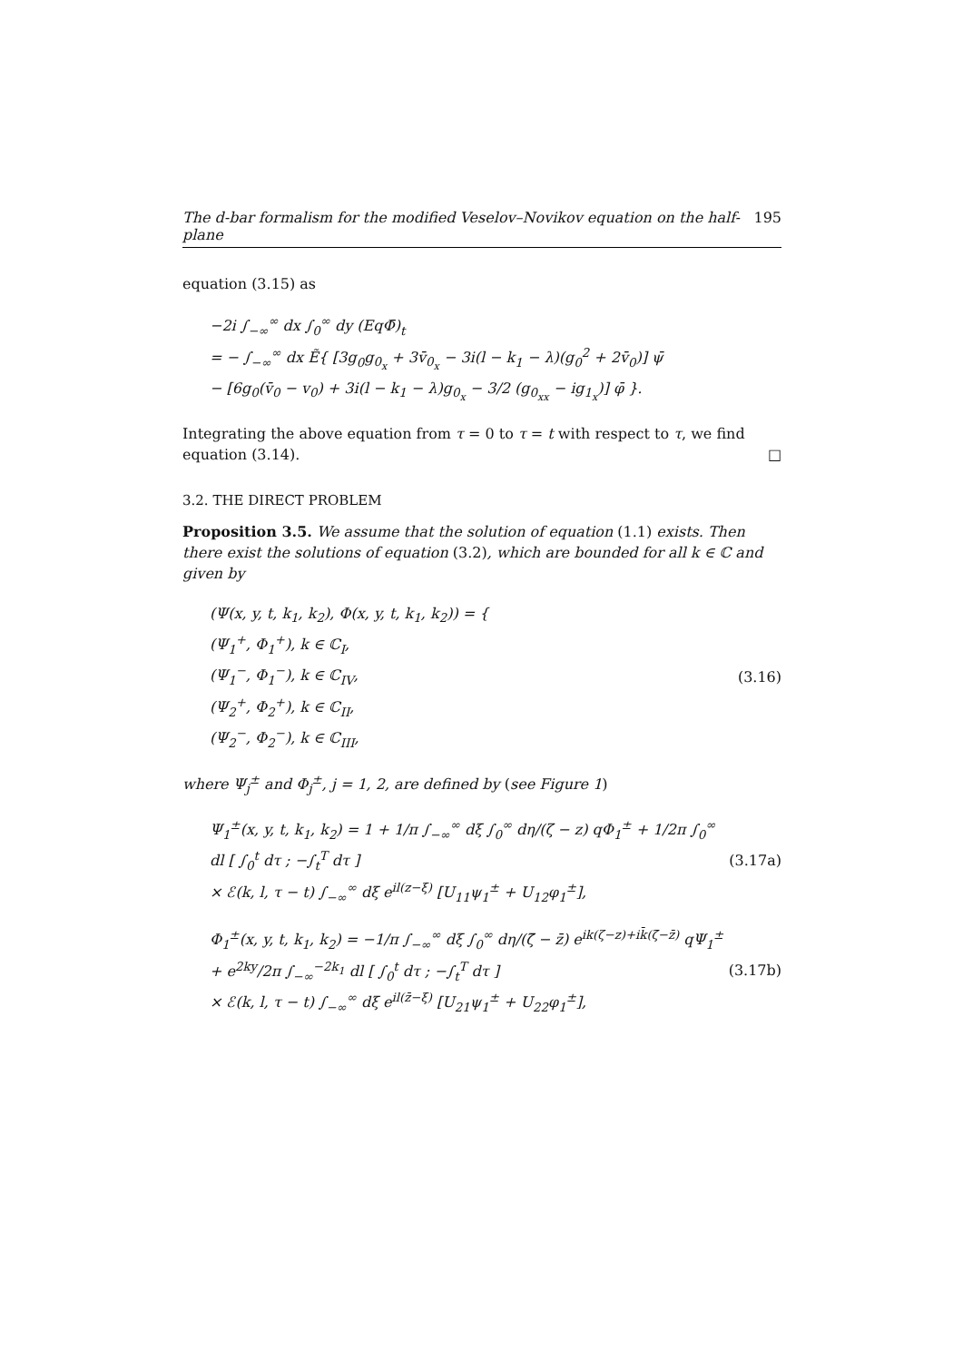The d-bar formalism for the modified Veselov–Novikov equation on the half-plane 195
equation (3.15) as
−2i ∫<sub>−∞</sub><sup>∞</sup> dx ∫<sub>0</sub><sup>∞</sup> dy (EqΦ̄)<sub>t</sub>
= − ∫<sub>−∞</sub><sup>∞</sup> dx Ẽ{ [3g<sub>0</sub>g<sub>0<sub>x</sub></sub> + 3v̄<sub>0<sub>x</sub></sub> − 3i(l − k<sub>1</sub> − λ)(g<sub>0</sub><sup>2</sup> + 2v̄<sub>0</sub>)] ψ̄
− [6g<sub>0</sub>(v̄<sub>0</sub> − v<sub>0</sub>) + 3i(l − k<sub>1</sub> − λ)g<sub>0<sub>x</sub></sub> − 3/2 (g<sub>0<sub>xx</sub></sub> − ig<sub>1<sub>x</sub></sub>)] φ̄ }.
Integrating the above equation from τ = 0 to τ = t with respect to τ, we find equation (3.14). □
3.2. THE DIRECT PROBLEM
Proposition 3.5. We assume that the solution of equation (1.1) exists. Then there exist the solutions of equation (3.2), which are bounded for all k ∈ ℂ and given by
(Ψ(x, y, t, k<sub>1</sub>, k<sub>2</sub>), Φ(x, y, t, k<sub>1</sub>, k<sub>2</sub>)) = {
(Ψ<sub>1</sub><sup>+</sup>, Φ<sub>1</sub><sup>+</sup>), k ∈ ℂ<sub>I</sub>,
(Ψ<sub>1</sub><sup>−</sup>, Φ<sub>1</sub><sup>−</sup>), k ∈ ℂ<sub>IV</sub>,
(Ψ<sub>2</sub><sup>+</sup>, Φ<sub>2</sub><sup>+</sup>), k ∈ ℂ<sub>II</sub>,
(Ψ<sub>2</sub><sup>−</sup>, Φ<sub>2</sub><sup>−</sup>), k ∈ ℂ<sub>III</sub>,
(3.16)
where Ψ<sub>j</sub><sup>±</sup> and Φ<sub>j</sub><sup>±</sup>, j = 1, 2, are defined by (see Figure 1)
Ψ<sub>1</sub><sup>±</sup>(x, y, t, k<sub>1</sub>, k<sub>2</sub>) = 1 + 1/π ∫<sub>−∞</sub><sup>∞</sup> dξ ∫<sub>0</sub><sup>∞</sup> dη/(ζ − z) qΦ<sub>1</sub><sup>±</sup> + 1/2π ∫<sub>0</sub><sup>∞</sup> dl [ ∫<sub>0</sub><sup>t</sup> dτ ; −∫<sub>t</sub><sup>T</sup> dτ ]
× ℰ(k, l, τ − t) ∫<sub>−∞</sub><sup>∞</sup> dξ e<sup>il(z−ξ)</sup> [U<sub>11</sub>ψ<sub>1</sub><sup>±</sup> + U<sub>12</sub>φ<sub>1</sub><sup>±</sup>],
(3.17a)
Φ<sub>1</sub><sup>±</sup>(x, y, t, k<sub>1</sub>, k<sub>2</sub>) = −1/π ∫<sub>−∞</sub><sup>∞</sup> dξ ∫<sub>0</sub><sup>∞</sup> dη/(ζ̄ − z̄) e<sup>ik(ζ−z)+ik̄(ζ̄−z̄)</sup> qΨ<sub>1</sub><sup>±</sup>
+ e<sup>2ky</sup>/2π ∫<sub>−∞</sub><sup>−2k<sub>1</sub></sup> dl [ ∫<sub>0</sub><sup>t</sup> dτ ; −∫<sub>t</sub><sup>T</sup> dτ ]
× ℰ(k, l, τ − t) ∫<sub>−∞</sub><sup>∞</sup> dξ e<sup>il(z̄−ξ)</sup> [U<sub>21</sub>ψ<sub>1</sub><sup>±</sup> + U<sub>22</sub>φ<sub>1</sub><sup>±</sup>],
(3.17b)